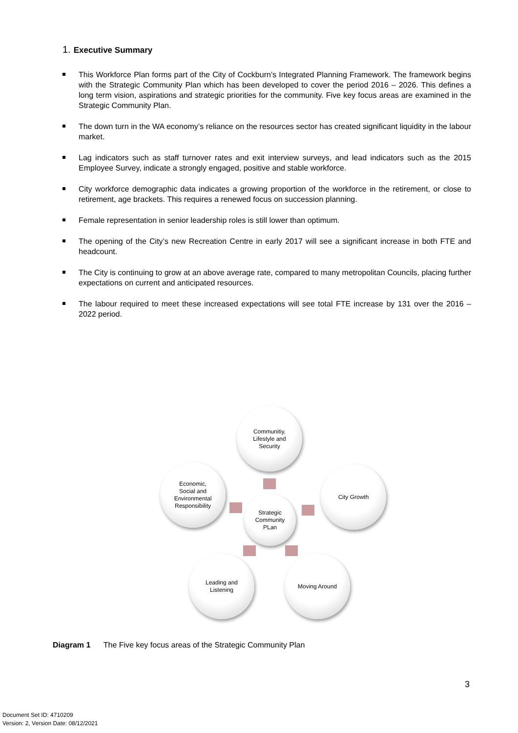1. Executive Summary
This Workforce Plan forms part of the City of Cockburn’s Integrated Planning Framework. The framework begins with the Strategic Community Plan which has been developed to cover the period 2016 – 2026. This defines a long term vision, aspirations and strategic priorities for the community. Five key focus areas are examined in the Strategic Community Plan.
The down turn in the WA economy’s reliance on the resources sector has created significant liquidity in the labour market.
Lag indicators such as staff turnover rates and exit interview surveys, and lead indicators such as the 2015 Employee Survey, indicate a strongly engaged, positive and stable workforce.
City workforce demographic data indicates a growing proportion of the workforce in the retirement, or close to retirement, age brackets. This requires a renewed focus on succession planning.
Female representation in senior leadership roles is still lower than optimum.
The opening of the City’s new Recreation Centre in early 2017 will see a significant increase in both FTE and headcount.
The City is continuing to grow at an above average rate, compared to many metropolitan Councils, placing further expectations on current and anticipated resources.
The labour required to meet these increased expectations will see total FTE increase by 131 over the 2016 – 2022 period.
Communitiy,
Lifestyle and
Security
Economic,
Social and
Environmental
Responsibility
City Growth
Strategic
Community
PLan
Leading and
Listening
Moving Around
Diagram 1 The Five key focus areas of the Strategic Community Plan
3
Document Set ID: 4710209
Version: 2, Version Date: 08/12/2021